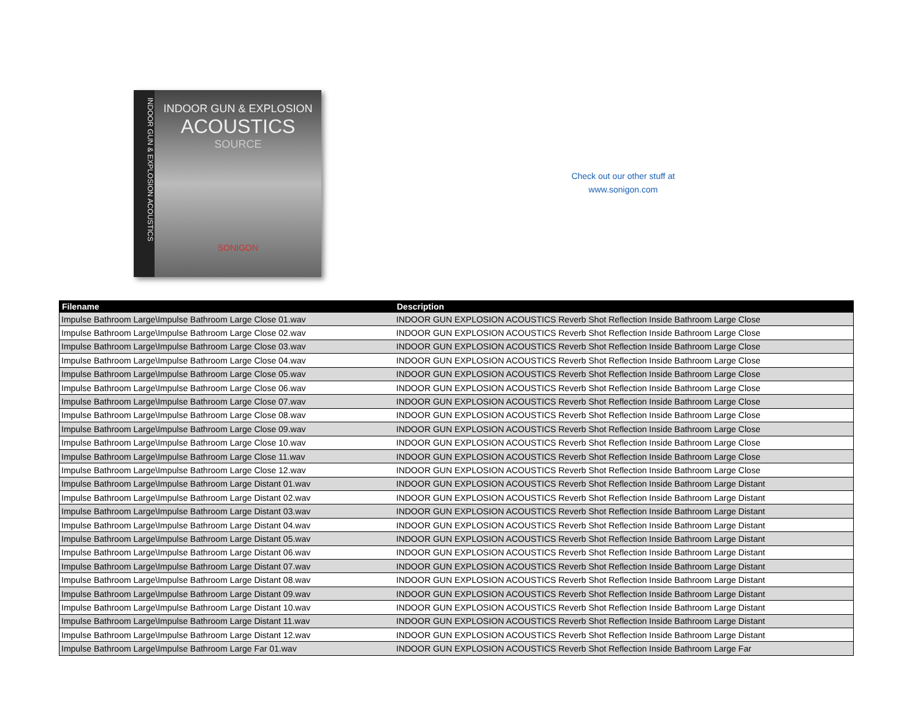INDOOR GUN & EXPLOSION ACOUSTICS
INDOOR GUN & EXPLOSION
ACOUSTICS
SOURCE
SONIGON
Check out our other stuff at
www.sonigon.com
| Filename | Description |
| --- | --- |
| Impulse Bathroom Large\Impulse Bathroom Large Close 01.wav | INDOOR GUN EXPLOSION ACOUSTICS Reverb Shot Reflection Inside Bathroom Large Close |
| Impulse Bathroom Large\Impulse Bathroom Large Close 02.wav | INDOOR GUN EXPLOSION ACOUSTICS Reverb Shot Reflection Inside Bathroom Large Close |
| Impulse Bathroom Large\Impulse Bathroom Large Close 03.wav | INDOOR GUN EXPLOSION ACOUSTICS Reverb Shot Reflection Inside Bathroom Large Close |
| Impulse Bathroom Large\Impulse Bathroom Large Close 04.wav | INDOOR GUN EXPLOSION ACOUSTICS Reverb Shot Reflection Inside Bathroom Large Close |
| Impulse Bathroom Large\Impulse Bathroom Large Close 05.wav | INDOOR GUN EXPLOSION ACOUSTICS Reverb Shot Reflection Inside Bathroom Large Close |
| Impulse Bathroom Large\Impulse Bathroom Large Close 06.wav | INDOOR GUN EXPLOSION ACOUSTICS Reverb Shot Reflection Inside Bathroom Large Close |
| Impulse Bathroom Large\Impulse Bathroom Large Close 07.wav | INDOOR GUN EXPLOSION ACOUSTICS Reverb Shot Reflection Inside Bathroom Large Close |
| Impulse Bathroom Large\Impulse Bathroom Large Close 08.wav | INDOOR GUN EXPLOSION ACOUSTICS Reverb Shot Reflection Inside Bathroom Large Close |
| Impulse Bathroom Large\Impulse Bathroom Large Close 09.wav | INDOOR GUN EXPLOSION ACOUSTICS Reverb Shot Reflection Inside Bathroom Large Close |
| Impulse Bathroom Large\Impulse Bathroom Large Close 10.wav | INDOOR GUN EXPLOSION ACOUSTICS Reverb Shot Reflection Inside Bathroom Large Close |
| Impulse Bathroom Large\Impulse Bathroom Large Close 11.wav | INDOOR GUN EXPLOSION ACOUSTICS Reverb Shot Reflection Inside Bathroom Large Close |
| Impulse Bathroom Large\Impulse Bathroom Large Close 12.wav | INDOOR GUN EXPLOSION ACOUSTICS Reverb Shot Reflection Inside Bathroom Large Close |
| Impulse Bathroom Large\Impulse Bathroom Large Distant 01.wav | INDOOR GUN EXPLOSION ACOUSTICS Reverb Shot Reflection Inside Bathroom Large Distant |
| Impulse Bathroom Large\Impulse Bathroom Large Distant 02.wav | INDOOR GUN EXPLOSION ACOUSTICS Reverb Shot Reflection Inside Bathroom Large Distant |
| Impulse Bathroom Large\Impulse Bathroom Large Distant 03.wav | INDOOR GUN EXPLOSION ACOUSTICS Reverb Shot Reflection Inside Bathroom Large Distant |
| Impulse Bathroom Large\Impulse Bathroom Large Distant 04.wav | INDOOR GUN EXPLOSION ACOUSTICS Reverb Shot Reflection Inside Bathroom Large Distant |
| Impulse Bathroom Large\Impulse Bathroom Large Distant 05.wav | INDOOR GUN EXPLOSION ACOUSTICS Reverb Shot Reflection Inside Bathroom Large Distant |
| Impulse Bathroom Large\Impulse Bathroom Large Distant 06.wav | INDOOR GUN EXPLOSION ACOUSTICS Reverb Shot Reflection Inside Bathroom Large Distant |
| Impulse Bathroom Large\Impulse Bathroom Large Distant 07.wav | INDOOR GUN EXPLOSION ACOUSTICS Reverb Shot Reflection Inside Bathroom Large Distant |
| Impulse Bathroom Large\Impulse Bathroom Large Distant 08.wav | INDOOR GUN EXPLOSION ACOUSTICS Reverb Shot Reflection Inside Bathroom Large Distant |
| Impulse Bathroom Large\Impulse Bathroom Large Distant 09.wav | INDOOR GUN EXPLOSION ACOUSTICS Reverb Shot Reflection Inside Bathroom Large Distant |
| Impulse Bathroom Large\Impulse Bathroom Large Distant 10.wav | INDOOR GUN EXPLOSION ACOUSTICS Reverb Shot Reflection Inside Bathroom Large Distant |
| Impulse Bathroom Large\Impulse Bathroom Large Distant 11.wav | INDOOR GUN EXPLOSION ACOUSTICS Reverb Shot Reflection Inside Bathroom Large Distant |
| Impulse Bathroom Large\Impulse Bathroom Large Distant 12.wav | INDOOR GUN EXPLOSION ACOUSTICS Reverb Shot Reflection Inside Bathroom Large Distant |
| Impulse Bathroom Large\Impulse Bathroom Large Far 01.wav | INDOOR GUN EXPLOSION ACOUSTICS Reverb Shot Reflection Inside Bathroom Large Far |